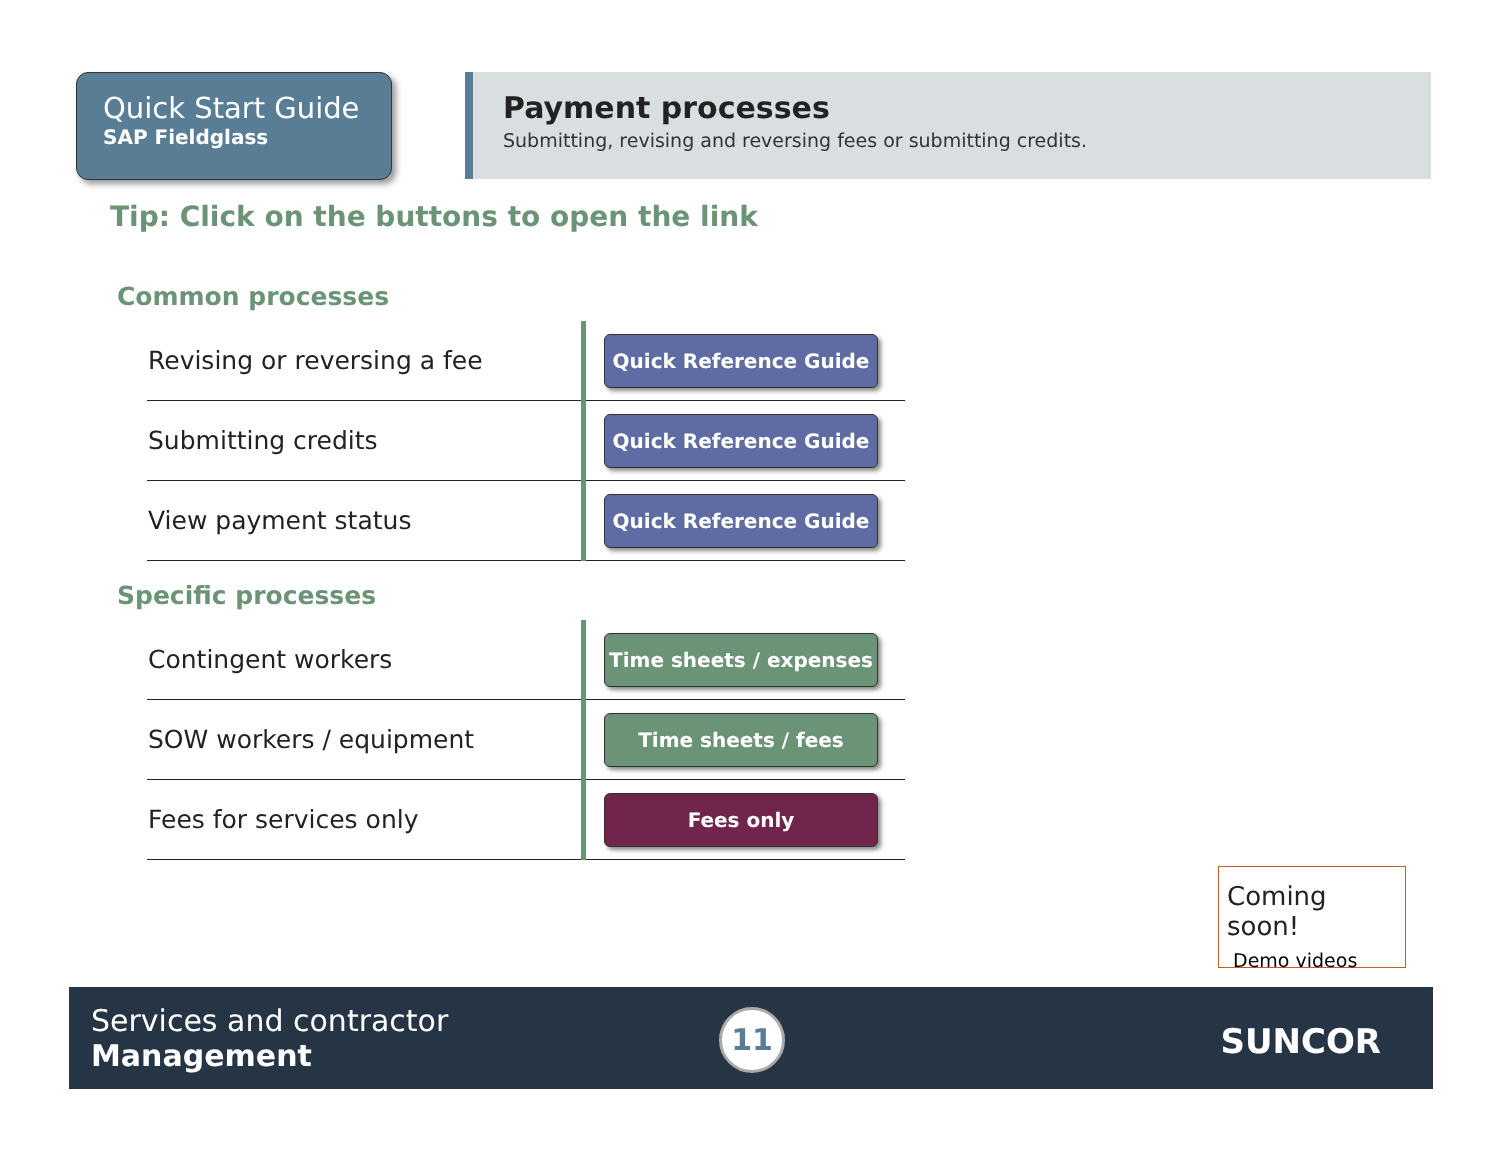Quick Start Guide
SAP Fieldglass
Payment processes
Submitting, revising and reversing fees or submitting credits.
Tip: Click on the buttons to open the link
Common processes
| Revising or reversing a fee | Quick Reference Guide |
| Submitting credits | Quick Reference Guide |
| View payment status | Quick Reference Guide |
Specific processes
| Contingent workers | Time sheets / expenses |
| SOW workers / equipment | Time sheets / fees |
| Fees for services only | Fees only |
Coming soon!
Demo videos
Services and contractor
Management
11 SUNCOR